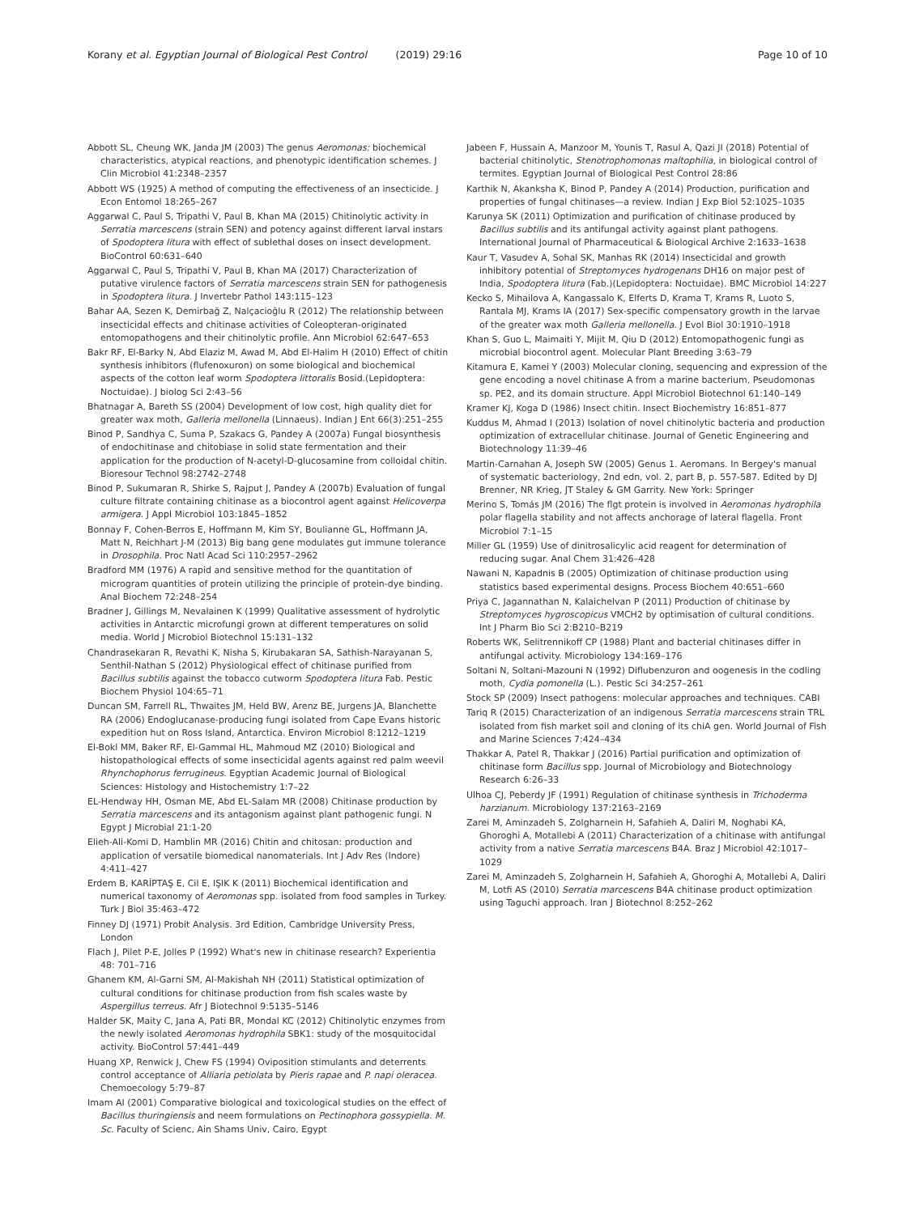Korany et al. Egyptian Journal of Biological Pest Control (2019) 29:16 Page 10 of 10
Abbott SL, Cheung WK, Janda JM (2003) The genus Aeromonas: biochemical characteristics, atypical reactions, and phenotypic identification schemes. J Clin Microbiol 41:2348–2357
Abbott WS (1925) A method of computing the effectiveness of an insecticide. J Econ Entomol 18:265–267
Aggarwal C, Paul S, Tripathi V, Paul B, Khan MA (2015) Chitinolytic activity in Serratia marcescens (strain SEN) and potency against different larval instars of Spodoptera litura with effect of sublethal doses on insect development. BioControl 60:631–640
Aggarwal C, Paul S, Tripathi V, Paul B, Khan MA (2017) Characterization of putative virulence factors of Serratia marcescens strain SEN for pathogenesis in Spodoptera litura. J Invertebr Pathol 143:115–123
Bahar AA, Sezen K, Demirbağ Z, Nalçacioğlu R (2012) The relationship between insecticidal effects and chitinase activities of Coleopteran-originated entomopathogens and their chitinolytic profile. Ann Microbiol 62:647–653
Bakr RF, El-Barky N, Abd Elaziz M, Awad M, Abd El-Halim H (2010) Effect of chitin synthesis inhibitors (flufenoxuron) on some biological and biochemical aspects of the cotton leaf worm Spodoptera littoralis Bosid.(Lepidoptera: Noctuidae). J biolog Sci 2:43–56
Bhatnagar A, Bareth SS (2004) Development of low cost, high quality diet for greater wax moth, Galleria mellonella (Linnaeus). Indian J Ent 66(3):251–255
Binod P, Sandhya C, Suma P, Szakacs G, Pandey A (2007a) Fungal biosynthesis of endochitinase and chitobiase in solid state fermentation and their application for the production of N-acetyl-D-glucosamine from colloidal chitin. Bioresour Technol 98:2742–2748
Binod P, Sukumaran R, Shirke S, Rajput J, Pandey A (2007b) Evaluation of fungal culture filtrate containing chitinase as a biocontrol agent against Helicoverpa armigera. J Appl Microbiol 103:1845–1852
Bonnay F, Cohen-Berros E, Hoffmann M, Kim SY, Boulianne GL, Hoffmann JA, Matt N, Reichhart J-M (2013) Big bang gene modulates gut immune tolerance in Drosophila. Proc Natl Acad Sci 110:2957–2962
Bradford MM (1976) A rapid and sensitive method for the quantitation of microgram quantities of protein utilizing the principle of protein-dye binding. Anal Biochem 72:248–254
Bradner J, Gillings M, Nevalainen K (1999) Qualitative assessment of hydrolytic activities in Antarctic microfungi grown at different temperatures on solid media. World J Microbiol Biotechnol 15:131–132
Chandrasekaran R, Revathi K, Nisha S, Kirubakaran SA, Sathish-Narayanan S, Senthil-Nathan S (2012) Physiological effect of chitinase purified from Bacillus subtilis against the tobacco cutworm Spodoptera litura Fab. Pestic Biochem Physiol 104:65–71
Duncan SM, Farrell RL, Thwaites JM, Held BW, Arenz BE, Jurgens JA, Blanchette RA (2006) Endoglucanase-producing fungi isolated from Cape Evans historic expedition hut on Ross Island, Antarctica. Environ Microbiol 8:1212–1219
El-Bokl MM, Baker RF, El-Gammal HL, Mahmoud MZ (2010) Biological and histopathological effects of some insecticidal agents against red palm weevil Rhynchophorus ferrugineus. Egyptian Academic Journal of Biological Sciences: Histology and Histochemistry 1:7–22
EL-Hendway HH, Osman ME, Abd EL-Salam MR (2008) Chitinase production by Serratia marcescens and its antagonism against plant pathogenic fungi. N Egypt J Microbial 21:1-20
Elieh-Ali-Komi D, Hamblin MR (2016) Chitin and chitosan: production and application of versatile biomedical nanomaterials. Int J Adv Res (Indore) 4:411–427
Erdem B, KARİPTAŞ E, Cil E, IŞIK K (2011) Biochemical identification and numerical taxonomy of Aeromonas spp. isolated from food samples in Turkey. Turk J Biol 35:463–472
Finney DJ (1971) Probit Analysis. 3rd Edition, Cambridge University Press, London
Flach J, Pilet P-E, Jolles P (1992) What's new in chitinase research? Experientia 48: 701–716
Ghanem KM, Al-Garni SM, Al-Makishah NH (2011) Statistical optimization of cultural conditions for chitinase production from fish scales waste by Aspergillus terreus. Afr J Biotechnol 9:5135–5146
Halder SK, Maity C, Jana A, Pati BR, Mondal KC (2012) Chitinolytic enzymes from the newly isolated Aeromonas hydrophila SBK1: study of the mosquitocidal activity. BioControl 57:441–449
Huang XP, Renwick J, Chew FS (1994) Oviposition stimulants and deterrents control acceptance of Alliaria petiolata by Pieris rapae and P. napi oleracea. Chemoecology 5:79–87
Imam AI (2001) Comparative biological and toxicological studies on the effect of Bacillus thuringiensis and neem formulations on Pectinophora gossypiella. M. Sc. Faculty of Scienc, Ain Shams Univ, Cairo, Egypt
Jabeen F, Hussain A, Manzoor M, Younis T, Rasul A, Qazi JI (2018) Potential of bacterial chitinolytic, Stenotrophomonas maltophilia, in biological control of termites. Egyptian Journal of Biological Pest Control 28:86
Karthik N, Akanksha K, Binod P, Pandey A (2014) Production, purification and properties of fungal chitinases—a review. Indian J Exp Biol 52:1025–1035
Karunya SK (2011) Optimization and purification of chitinase produced by Bacillus subtilis and its antifungal activity against plant pathogens. International Journal of Pharmaceutical & Biological Archive 2:1633–1638
Kaur T, Vasudev A, Sohal SK, Manhas RK (2014) Insecticidal and growth inhibitory potential of Streptomyces hydrogenans DH16 on major pest of India, Spodoptera litura (Fab.)(Lepidoptera: Noctuidae). BMC Microbiol 14:227
Kecko S, Mihailova A, Kangassalo K, Elferts D, Krama T, Krams R, Luoto S, Rantala MJ, Krams IA (2017) Sex-specific compensatory growth in the larvae of the greater wax moth Galleria mellonella. J Evol Biol 30:1910–1918
Khan S, Guo L, Maimaiti Y, Mijit M, Qiu D (2012) Entomopathogenic fungi as microbial biocontrol agent. Molecular Plant Breeding 3:63–79
Kitamura E, Kamei Y (2003) Molecular cloning, sequencing and expression of the gene encoding a novel chitinase A from a marine bacterium, Pseudomonas sp. PE2, and its domain structure. Appl Microbiol Biotechnol 61:140–149
Kramer KJ, Koga D (1986) Insect chitin. Insect Biochemistry 16:851–877
Kuddus M, Ahmad I (2013) Isolation of novel chitinolytic bacteria and production optimization of extracellular chitinase. Journal of Genetic Engineering and Biotechnology 11:39–46
Martin-Carnahan A, Joseph SW (2005) Genus 1. Aeromans. In Bergey's manual of systematic bacteriology, 2nd edn, vol. 2, part B, p. 557-587. Edited by DJ Brenner, NR Krieg, JT Staley & GM Garrity. New York: Springer
Merino S, Tomás JM (2016) The flgt protein is involved in Aeromonas hydrophila polar flagella stability and not affects anchorage of lateral flagella. Front Microbiol 7:1–15
Miller GL (1959) Use of dinitrosalicylic acid reagent for determination of reducing sugar. Anal Chem 31:426–428
Nawani N, Kapadnis B (2005) Optimization of chitinase production using statistics based experimental designs. Process Biochem 40:651–660
Priya C, Jagannathan N, Kalaichelvan P (2011) Production of chitinase by Streptomyces hygroscopicus VMCH2 by optimisation of cultural conditions. Int J Pharm Bio Sci 2:B210–B219
Roberts WK, Selitrennikoff CP (1988) Plant and bacterial chitinases differ in antifungal activity. Microbiology 134:169–176
Soltani N, Soltani-Mazouni N (1992) Diflubenzuron and oogenesis in the codling moth, Cydia pomonella (L.). Pestic Sci 34:257–261
Stock SP (2009) Insect pathogens: molecular approaches and techniques. CABI
Tariq R (2015) Characterization of an indigenous Serratia marcescens strain TRL isolated from fish market soil and cloning of its chiA gen. World Journal of Fish and Marine Sciences 7:424–434
Thakkar A, Patel R, Thakkar J (2016) Partial purification and optimization of chitinase form Bacillus spp. Journal of Microbiology and Biotechnology Research 6:26–33
Ulhoa CJ, Peberdy JF (1991) Regulation of chitinase synthesis in Trichoderma harzianum. Microbiology 137:2163–2169
Zarei M, Aminzadeh S, Zolgharnein H, Safahieh A, Daliri M, Noghabi KA, Ghoroghi A, Motallebi A (2011) Characterization of a chitinase with antifungal activity from a native Serratia marcescens B4A. Braz J Microbiol 42:1017–1029
Zarei M, Aminzadeh S, Zolgharnein H, Safahieh A, Ghoroghi A, Motallebi A, Daliri M, Lotfi AS (2010) Serratia marcescens B4A chitinase product optimization using Taguchi approach. Iran J Biotechnol 8:252–262